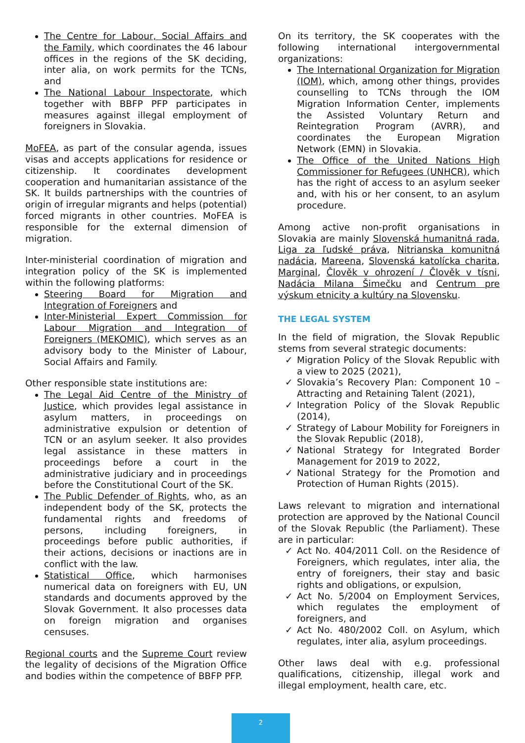The Centre for Labour, Social Affairs and the Family, which coordinates the 46 labour offices in the regions of the SK deciding, inter alia, on work permits for the TCNs, and
The National Labour Inspectorate, which together with BBFP PFP participates in measures against illegal employment of foreigners in Slovakia.
MoFEA, as part of the consular agenda, issues visas and accepts applications for residence or citizenship. It coordinates development cooperation and humanitarian assistance of the SK. It builds partnerships with the countries of origin of irregular migrants and helps (potential) forced migrants in other countries. MoFEA is responsible for the external dimension of migration.
Inter-ministerial coordination of migration and integration policy of the SK is implemented within the following platforms:
Steering Board for Migration and Integration of Foreigners and
Inter-Ministerial Expert Commission for Labour Migration and Integration of Foreigners (MEKOMIC), which serves as an advisory body to the Minister of Labour, Social Affairs and Family.
Other responsible state institutions are:
The Legal Aid Centre of the Ministry of Justice, which provides legal assistance in asylum matters, in proceedings on administrative expulsion or detention of TCN or an asylum seeker. It also provides legal assistance in these matters in proceedings before a court in the administrative judiciary and in proceedings before the Constitutional Court of the SK.
The Public Defender of Rights, who, as an independent body of the SK, protects the fundamental rights and freedoms of persons, including foreigners, in proceedings before public authorities, if their actions, decisions or inactions are in conflict with the law.
Statistical Office, which harmonises numerical data on foreigners with EU, UN standards and documents approved by the Slovak Government. It also processes data on foreign migration and organises censuses.
Regional courts and the Supreme Court review the legality of decisions of the Migration Office and bodies within the competence of BBFP PFP.
On its territory, the SK cooperates with the following international intergovernmental organizations:
The International Organization for Migration (IOM), which, among other things, provides counselling to TCNs through the IOM Migration Information Center, implements the Assisted Voluntary Return and Reintegration Program (AVRR), and coordinates the European Migration Network (EMN) in Slovakia.
The Office of the United Nations High Commissioner for Refugees (UNHCR), which has the right of access to an asylum seeker and, with his or her consent, to an asylum procedure.
Among active non-profit organisations in Slovakia are mainly Slovenská humanitná rada, Liga za ľudské práva, Nitrianska komunitná nadácia, Mareena, Slovenská katolícka charita, Marginal, Člověk v ohrození / Člověk v tísni, Nadácia Milana Šimečku and Centrum pre výskum etnicity a kultúry na Slovensku.
THE LEGAL SYSTEM
In the field of migration, the Slovak Republic stems from several strategic documents:
Migration Policy of the Slovak Republic with a view to 2025 (2021),
Slovakia’s Recovery Plan: Component 10 – Attracting and Retaining Talent (2021),
Integration Policy of the Slovak Republic (2014),
Strategy of Labour Mobility for Foreigners in the Slovak Republic (2018),
National Strategy for Integrated Border Management for 2019 to 2022,
National Strategy for the Promotion and Protection of Human Rights (2015).
Laws relevant to migration and international protection are approved by the National Council of the Slovak Republic (the Parliament). These are in particular:
Act No. 404/2011 Coll. on the Residence of Foreigners, which regulates, inter alia, the entry of foreigners, their stay and basic rights and obligations, or expulsion,
Act No. 5/2004 on Employment Services, which regulates the employment of foreigners, and
Act No. 480/2002 Coll. on Asylum, which regulates, inter alia, asylum proceedings.
Other laws deal with e.g. professional qualifications, citizenship, illegal work and illegal employment, health care, etc.
2